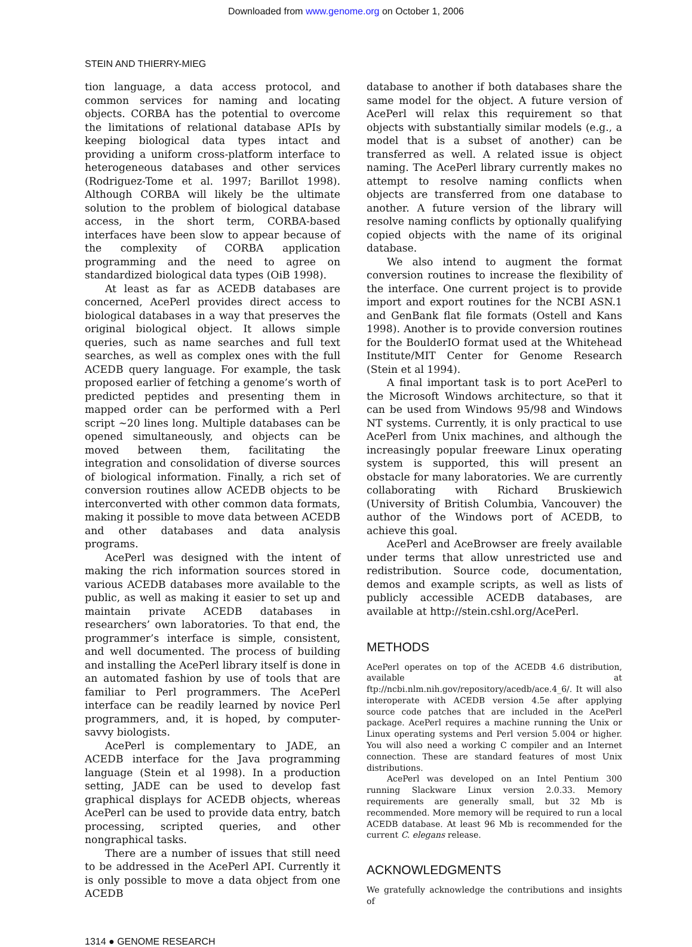Downloaded from www.genome.org on October 1, 2006
STEIN AND THIERRY-MIEG
tion language, a data access protocol, and common services for naming and locating objects. CORBA has the potential to overcome the limitations of relational database APIs by keeping biological data types intact and providing a uniform cross-platform interface to heterogeneous databases and other services (Rodriguez-Tome et al. 1997; Barillot 1998). Although CORBA will likely be the ultimate solution to the problem of biological database access, in the short term, CORBA-based interfaces have been slow to appear because of the complexity of CORBA application programming and the need to agree on standardized biological data types (OiB 1998).
At least as far as ACEDB databases are concerned, AcePerl provides direct access to biological databases in a way that preserves the original biological object. It allows simple queries, such as name searches and full text searches, as well as complex ones with the full ACEDB query language. For example, the task proposed earlier of fetching a genome’s worth of predicted peptides and presenting them in mapped order can be performed with a Perl script ~20 lines long. Multiple databases can be opened simultaneously, and objects can be moved between them, facilitating the integration and consolidation of diverse sources of biological information. Finally, a rich set of conversion routines allow ACEDB objects to be interconverted with other common data formats, making it possible to move data between ACEDB and other databases and data analysis programs.
AcePerl was designed with the intent of making the rich information sources stored in various ACEDB databases more available to the public, as well as making it easier to set up and maintain private ACEDB databases in researchers’ own laboratories. To that end, the programmer’s interface is simple, consistent, and well documented. The process of building and installing the AcePerl library itself is done in an automated fashion by use of tools that are familiar to Perl programmers. The AcePerl interface can be readily learned by novice Perl programmers, and, it is hoped, by computer-savvy biologists.
AcePerl is complementary to JADE, an ACEDB interface for the Java programming language (Stein et al 1998). In a production setting, JADE can be used to develop fast graphical displays for ACEDB objects, whereas AcePerl can be used to provide data entry, batch processing, scripted queries, and other nongraphical tasks.
There are a number of issues that still need to be addressed in the AcePerl API. Currently it is only possible to move a data object from one ACEDB
database to another if both databases share the same model for the object. A future version of AcePerl will relax this requirement so that objects with substantially similar models (e.g., a model that is a subset of another) can be transferred as well. A related issue is object naming. The AcePerl library currently makes no attempt to resolve naming conflicts when objects are transferred from one database to another. A future version of the library will resolve naming conflicts by optionally qualifying copied objects with the name of its original database.
We also intend to augment the format conversion routines to increase the flexibility of the interface. One current project is to provide import and export routines for the NCBI ASN.1 and GenBank flat file formats (Ostell and Kans 1998). Another is to provide conversion routines for the BoulderIO format used at the Whitehead Institute/MIT Center for Genome Research (Stein et al 1994).
A final important task is to port AcePerl to the Microsoft Windows architecture, so that it can be used from Windows 95/98 and Windows NT systems. Currently, it is only practical to use AcePerl from Unix machines, and although the increasingly popular freeware Linux operating system is supported, this will present an obstacle for many laboratories. We are currently collaborating with Richard Bruskiewich (University of British Columbia, Vancouver) the author of the Windows port of ACEDB, to achieve this goal.
AcePerl and AceBrowser are freely available under terms that allow unrestricted use and redistribution. Source code, documentation, demos and example scripts, as well as lists of publicly accessible ACEDB databases, are available at http://stein.cshl.org/AcePerl.
METHODS
AcePerl operates on top of the ACEDB 4.6 distribution, available at ftp://ncbi.nlm.nih.gov/repository/acedb/ace.4_6/. It will also interoperate with ACEDB version 4.5e after applying source code patches that are included in the AcePerl package. AcePerl requires a machine running the Unix or Linux operating systems and Perl version 5.004 or higher. You will also need a working C compiler and an Internet connection. These are standard features of most Unix distributions.
AcePerl was developed on an Intel Pentium 300 running Slackware Linux version 2.0.33. Memory requirements are generally small, but 32 Mb is recommended. More memory will be required to run a local ACEDB database. At least 96 Mb is recommended for the current C. elegans release.
ACKNOWLEDGMENTS
We gratefully acknowledge the contributions and insights of
1314 ● GENOME RESEARCH